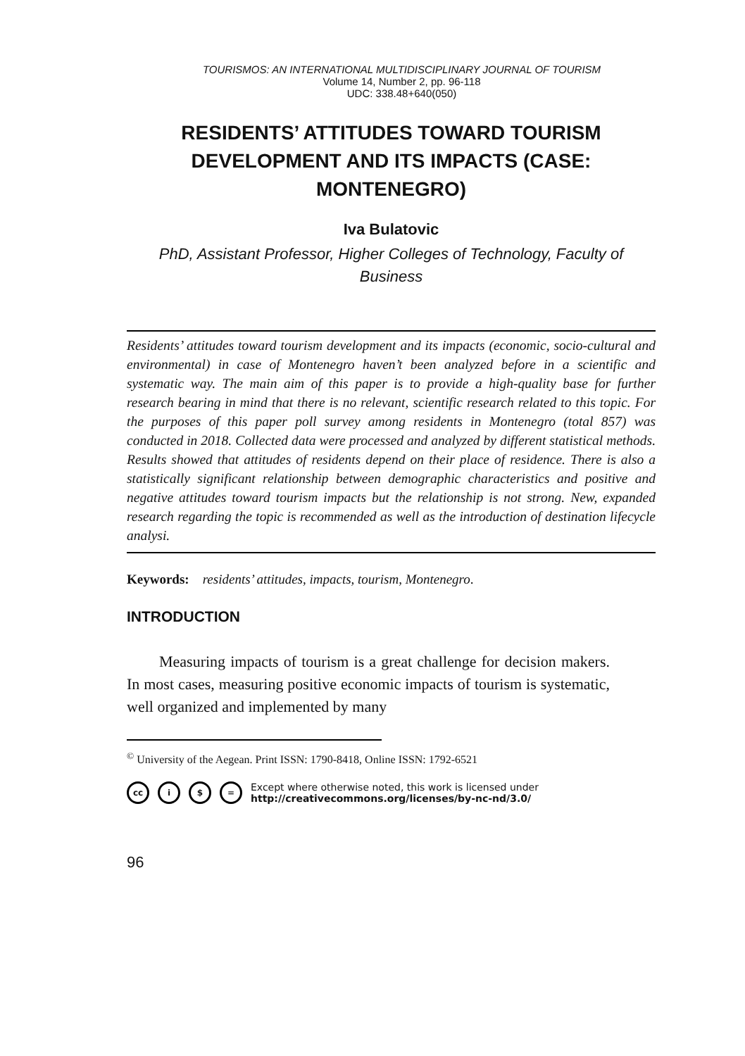TOURISMOS: AN INTERNATIONAL MULTIDISCIPLINARY JOURNAL OF TOURISM
Volume 14, Number 2, pp. 96-118
UDC: 338.48+640(050)
RESIDENTS’ ATTITUDES TOWARD TOURISM DEVELOPMENT AND ITS IMPACTS (CASE: MONTENEGRO)
Iva Bulatovic
PhD, Assistant Professor, Higher Colleges of Technology, Faculty of Business
Residents’ attitudes toward tourism development and its impacts (economic, socio-cultural and environmental) in case of Montenegro haven’t been analyzed before in a scientific and systematic way. The main aim of this paper is to provide a high-quality base for further research bearing in mind that there is no relevant, scientific research related to this topic. For the purposes of this paper poll survey among residents in Montenegro (total 857) was conducted in 2018. Collected data were processed and analyzed by different statistical methods. Results showed that attitudes of residents depend on their place of residence. There is also a statistically significant relationship between demographic characteristics and positive and negative attitudes toward tourism impacts but the relationship is not strong. New, expanded research regarding the topic is recommended as well as the introduction of destination lifecycle analysi.
Keywords: residents’ attitudes, impacts, tourism, Montenegro.
INTRODUCTION
Measuring impacts of tourism is a great challenge for decision makers. In most cases, measuring positive economic impacts of tourism is systematic, well organized and implemented by many
<sup>©</sup> University of the Aegean. Print ISSN: 1790-8418, Online ISSN: 1792-6521
cc i $ = Except where otherwise noted, this work is licensed under
http://creativecommons.org/licenses/by-nc-nd/3.0/
96